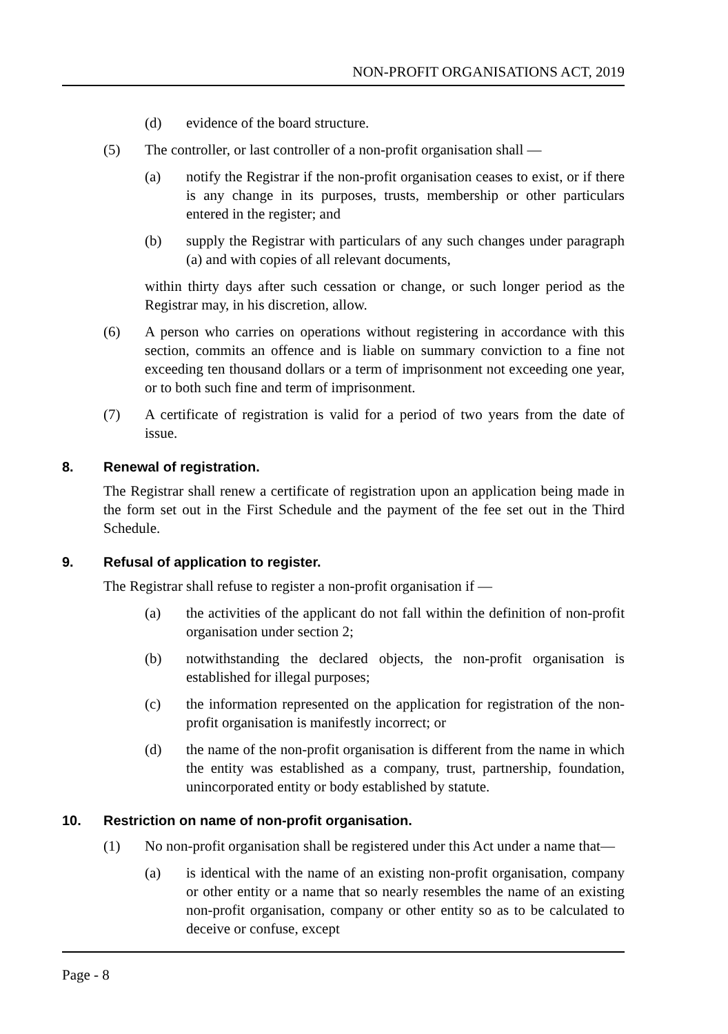NON-PROFIT ORGANISATIONS ACT, 2019
(d) evidence of the board structure.
(5) The controller, or last controller of a non-profit organisation shall —
(a) notify the Registrar if the non-profit organisation ceases to exist, or if there is any change in its purposes, trusts, membership or other particulars entered in the register; and
(b) supply the Registrar with particulars of any such changes under paragraph (a) and with copies of all relevant documents,
within thirty days after such cessation or change, or such longer period as the Registrar may, in his discretion, allow.
(6) A person who carries on operations without registering in accordance with this section, commits an offence and is liable on summary conviction to a fine not exceeding ten thousand dollars or a term of imprisonment not exceeding one year, or to both such fine and term of imprisonment.
(7) A certificate of registration is valid for a period of two years from the date of issue.
8. Renewal of registration.
The Registrar shall renew a certificate of registration upon an application being made in the form set out in the First Schedule and the payment of the fee set out in the Third Schedule.
9. Refusal of application to register.
The Registrar shall refuse to register a non-profit organisation if —
(a) the activities of the applicant do not fall within the definition of non-profit organisation under section 2;
(b) notwithstanding the declared objects, the non-profit organisation is established for illegal purposes;
(c) the information represented on the application for registration of the non-profit organisation is manifestly incorrect; or
(d) the name of the non-profit organisation is different from the name in which the entity was established as a company, trust, partnership, foundation, unincorporated entity or body established by statute.
10. Restriction on name of non-profit organisation.
(1) No non-profit organisation shall be registered under this Act under a name that—
(a) is identical with the name of an existing non-profit organisation, company or other entity or a name that so nearly resembles the name of an existing non-profit organisation, company or other entity so as to be calculated to deceive or confuse, except
Page - 8